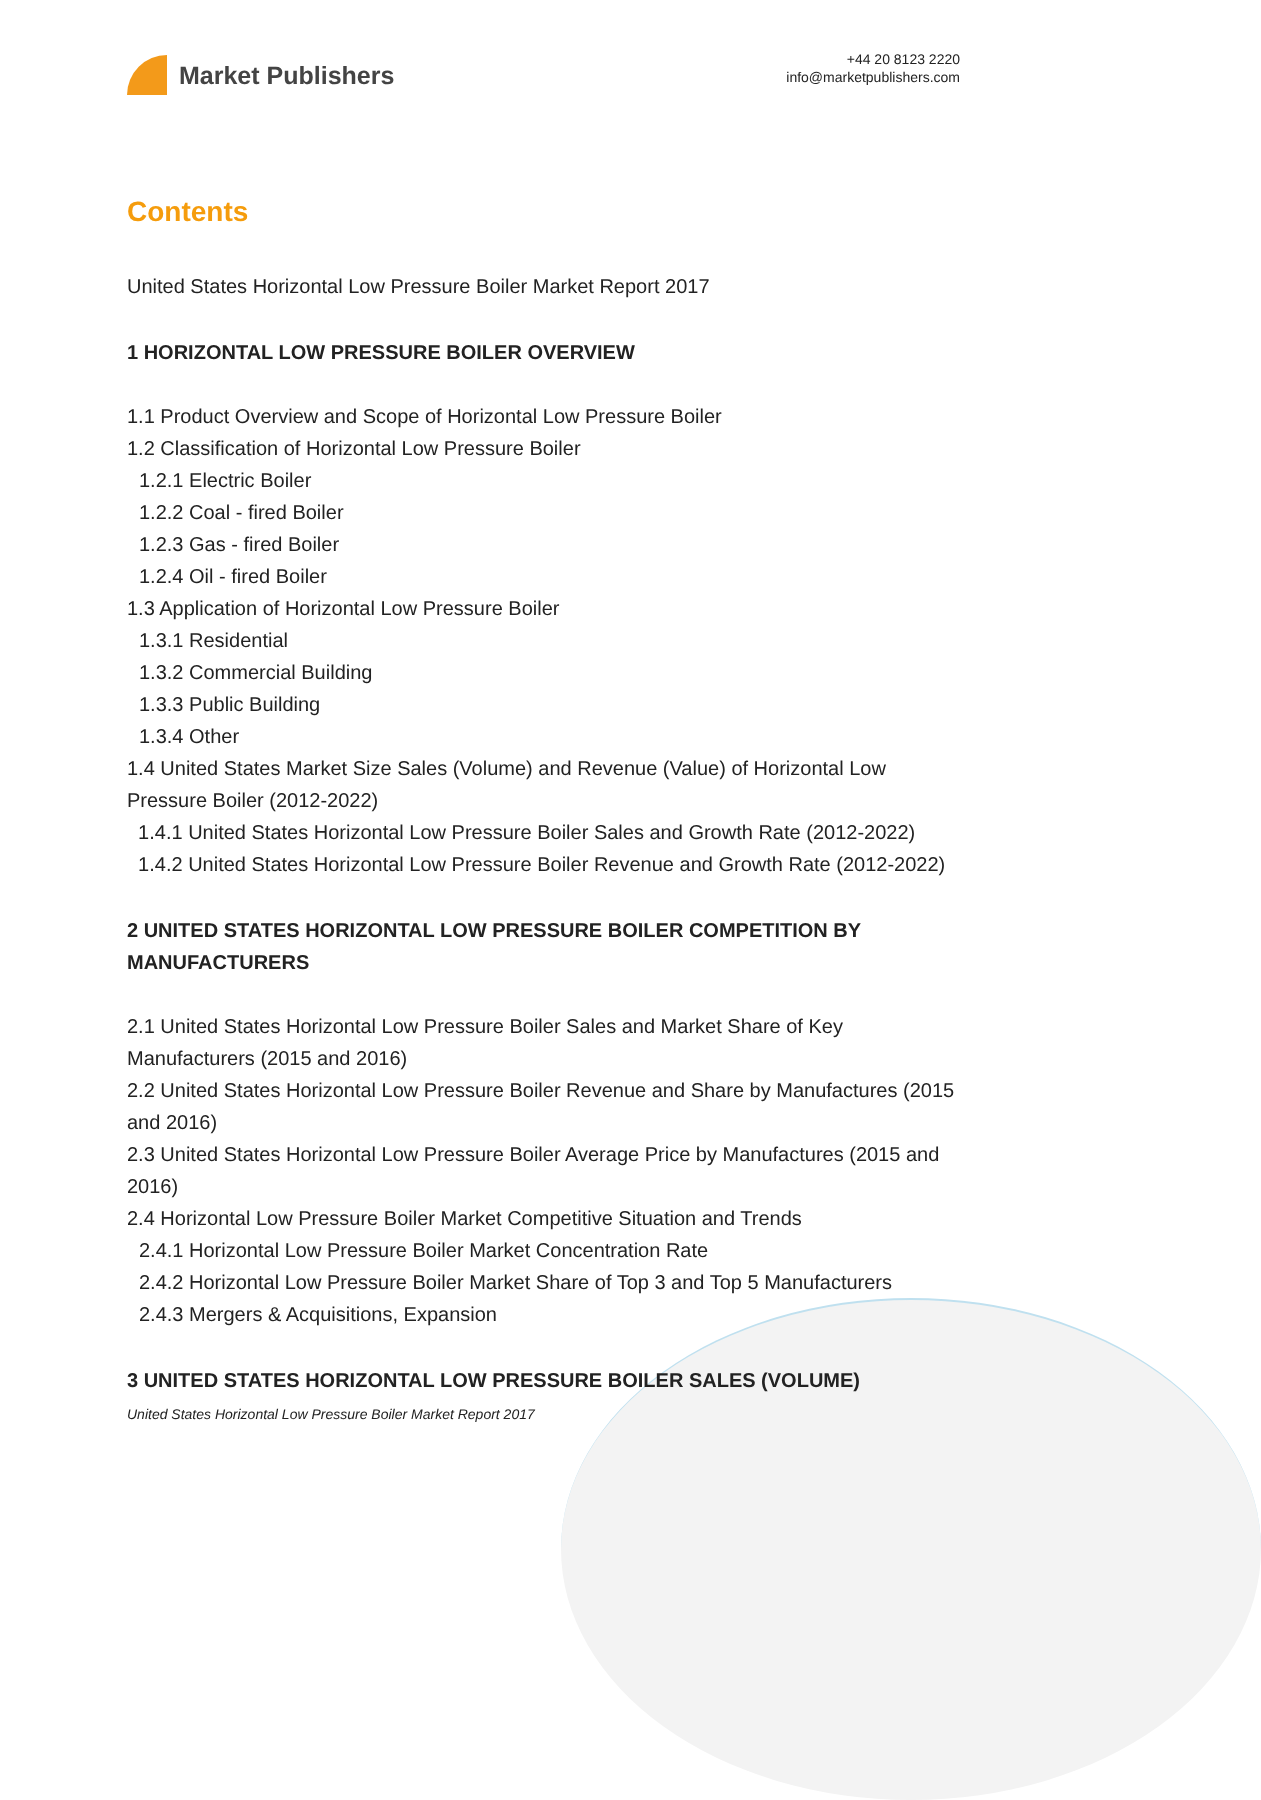Market Publishers
+44 20 8123 2220
info@marketpublishers.com
Contents
United States Horizontal Low Pressure Boiler Market Report 2017
1 HORIZONTAL LOW PRESSURE BOILER OVERVIEW
1.1 Product Overview and Scope of Horizontal Low Pressure Boiler
1.2 Classification of Horizontal Low Pressure Boiler
1.2.1 Electric Boiler
1.2.2 Coal - fired Boiler
1.2.3 Gas - fired Boiler
1.2.4 Oil - fired Boiler
1.3 Application of Horizontal Low Pressure Boiler
1.3.1 Residential
1.3.2 Commercial Building
1.3.3 Public Building
1.3.4 Other
1.4 United States Market Size Sales (Volume) and Revenue (Value) of Horizontal Low Pressure Boiler (2012-2022)
1.4.1 United States Horizontal Low Pressure Boiler Sales and Growth Rate (2012-2022)
1.4.2 United States Horizontal Low Pressure Boiler Revenue and Growth Rate (2012-2022)
2 UNITED STATES HORIZONTAL LOW PRESSURE BOILER COMPETITION BY MANUFACTURERS
2.1 United States Horizontal Low Pressure Boiler Sales and Market Share of Key Manufacturers (2015 and 2016)
2.2 United States Horizontal Low Pressure Boiler Revenue and Share by Manufactures (2015 and 2016)
2.3 United States Horizontal Low Pressure Boiler Average Price by Manufactures (2015 and 2016)
2.4 Horizontal Low Pressure Boiler Market Competitive Situation and Trends
2.4.1 Horizontal Low Pressure Boiler Market Concentration Rate
2.4.2 Horizontal Low Pressure Boiler Market Share of Top 3 and Top 5 Manufacturers
2.4.3 Mergers & Acquisitions, Expansion
3 UNITED STATES HORIZONTAL LOW PRESSURE BOILER SALES (VOLUME)
United States Horizontal Low Pressure Boiler Market Report 2017